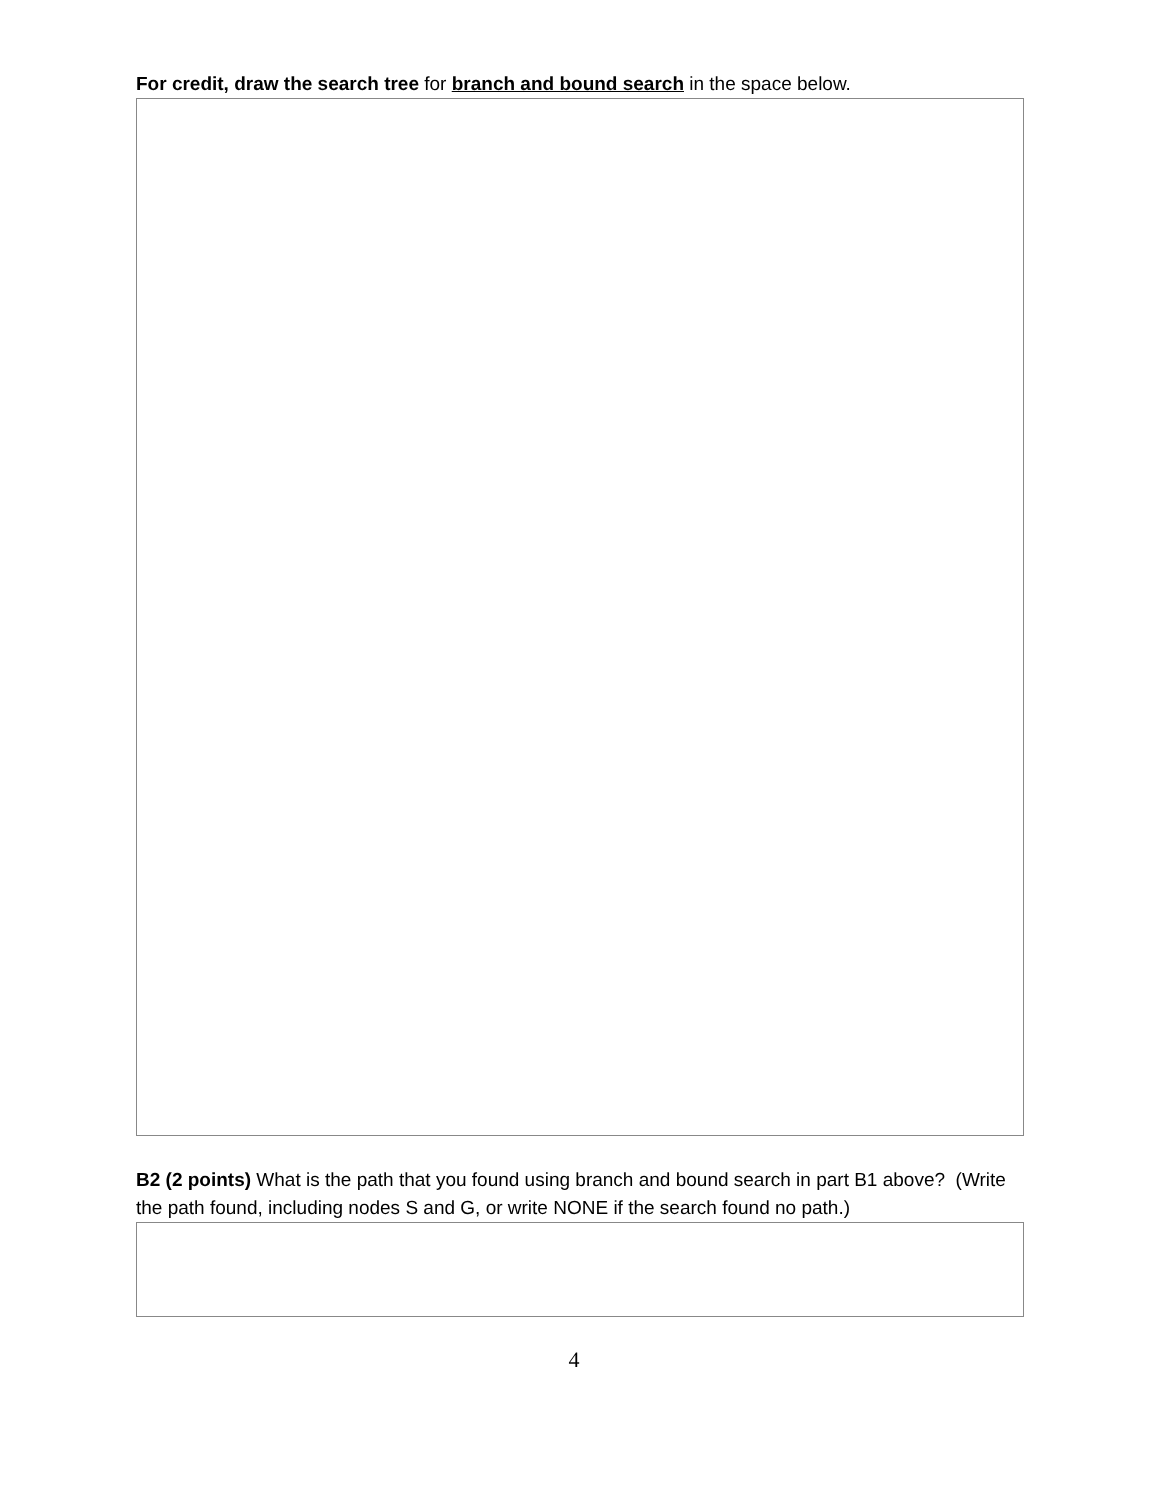For credit, draw the search tree for branch and bound search in the space below.
B2 (2 points) What is the path that you found using branch and bound search in part B1 above? (Write the path found, including nodes S and G, or write NONE if the search found no path.)
4